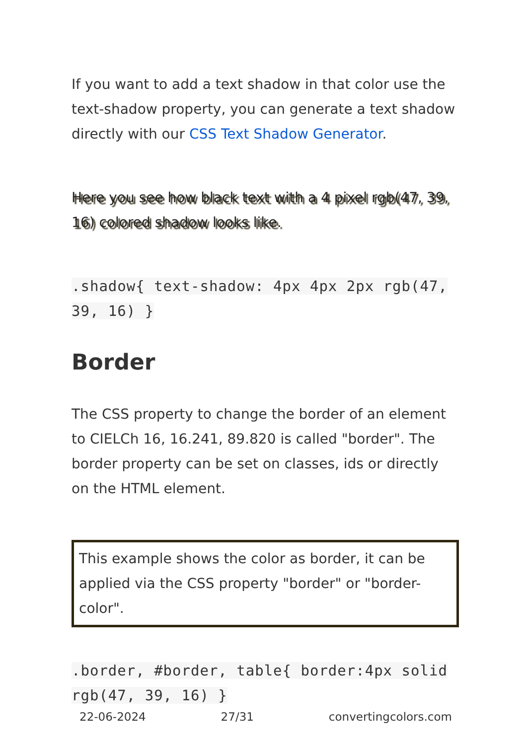If you want to add a text shadow in that color use the text-shadow property, you can generate a text shadow directly with our CSS Text Shadow Generator.
Here you see how black text with a 4 pixel rgb(47, 39, 16) colored shadow looks like.
.shadow{ text-shadow: 4px 4px 2px rgb(47, 39, 16) }
Border
The CSS property to change the border of an element to CIELCh 16, 16.241, 89.820 is called "border". The border property can be set on classes, ids or directly on the HTML element.
This example shows the color as border, it can be applied via the CSS property "border" or "border-color".
.border, #border, table{ border:4px solid rgb(47, 39, 16) }
22-06-2024 27/31 convertingcolors.com